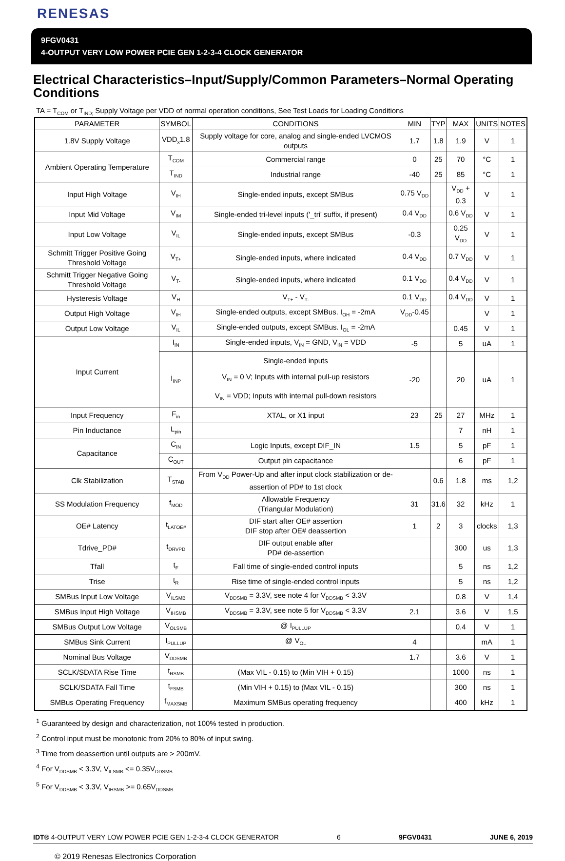RENESAS
9FGV0431
4-OUTPUT VERY LOW POWER PCIE GEN 1-2-3-4 CLOCK GENERATOR
Electrical Characteristics–Input/Supply/Common Parameters–Normal Operating Conditions
TA = T<sub>COM</sub> or T<sub>IND;</sub> Supply Voltage per VDD of normal operation conditions, See Test Loads for Loading Conditions
| PARAMETER | SYMBOL | CONDITIONS | MIN | TYP | MAX | UNITS | NOTES |
| --- | --- | --- | --- | --- | --- | --- | --- |
| 1.8V Supply Voltage | VDD<sub>x</sub>1.8 | Supply voltage for core, analog and single-ended LVCMOS outputs | 1.7 | 1.8 | 1.9 | V | 1 |
| Ambient Operating Temperature | T<sub>COM</sub> | Commercial range | 0 | 25 | 70 | °C | 1 |
| | T<sub>IND</sub> | Industrial range | -40 | 25 | 85 | °C | 1 |
| Input High Voltage | V<sub>IH</sub> | Single-ended inputs, except SMBus | 0.75 V<sub>DD</sub> | | V<sub>DD</sub> + 0.3 | V | 1 |
| Input Mid Voltage | V<sub>IM</sub> | Single-ended tri-level inputs ('_tri' suffix, if present) | 0.4 V<sub>DD</sub> | | 0.6 V<sub>DD</sub> | V | 1 |
| Input Low Voltage | V<sub>IL</sub> | Single-ended inputs, except SMBus | -0.3 | | 0.25 V<sub>DD</sub> | V | 1 |
| Schmitt Trigger Positive Going Threshold Voltage | V<sub>T+</sub> | Single-ended inputs, where indicated | 0.4 V<sub>DD</sub> | | 0.7 V<sub>DD</sub> | V | 1 |
| Schmitt Trigger Negative Going Threshold Voltage | V<sub>T-</sub> | Single-ended inputs, where indicated | 0.1 V<sub>DD</sub> | | 0.4 V<sub>DD</sub> | V | 1 |
| Hysteresis Voltage | V<sub>H</sub> | V<sub>T+</sub> - V<sub>T-</sub> | 0.1 V<sub>DD</sub> | | 0.4 V<sub>DD</sub> | V | 1 |
| Output High Voltage | V<sub>IH</sub> | Single-ended outputs, except SMBus. I<sub>OH</sub> = -2mA | V<sub>DD</sub>-0.45 | | | V | 1 |
| Output Low Voltage | V<sub>IL</sub> | Single-ended outputs, except SMBus. I<sub>OL</sub> = -2mA | | | 0.45 | V | 1 |
| Input Current | I<sub>IN</sub> | Single-ended inputs, V<sub>IN</sub> = GND, V<sub>IN</sub> = VDD | -5 | | 5 | uA | 1 |
| | I<sub>INP</sub> | Single-ended inputs V<sub>IN</sub> = 0 V; Inputs with internal pull-up resistors V<sub>IN</sub> = VDD; Inputs with internal pull-down resistors | -20 | | 20 | uA | 1 |
| Input Frequency | F<sub>in</sub> | XTAL, or X1 input | 23 | 25 | 27 | MHz | 1 |
| Pin Inductance | L<sub>pin</sub> | | | | 7 | nH | 1 |
| Capacitance | C<sub>IN</sub> | Logic Inputs, except DIF_IN | 1.5 | | 5 | pF | 1 |
| | C<sub>OUT</sub> | Output pin capacitance | | | 6 | pF | 1 |
| Clk Stabilization | T<sub>STAB</sub> | From V<sub>DD</sub> Power-Up and after input clock stabilization or de-assertion of PD# to 1st clock | | 0.6 | 1.8 | ms | 1,2 |
| SS Modulation Frequency | f<sub>MOD</sub> | Allowable Frequency (Triangular Modulation) | 31 | 31.6 | 32 | kHz | 1 |
| OE# Latency | t<sub>LATOE#</sub> | DIF start after OE# assertion DIF stop after OE# deassertion | 1 | 2 | 3 | clocks | 1,3 |
| Tdrive_PD# | t<sub>DRVPD</sub> | DIF output enable after PD# de-assertion | | | 300 | us | 1,3 |
| Tfall | t<sub>F</sub> | Fall time of single-ended control inputs | | | 5 | ns | 1,2 |
| Trise | t<sub>R</sub> | Rise time of single-ended control inputs | | | 5 | ns | 1,2 |
| SMBus Input Low Voltage | V<sub>ILSMB</sub> | V<sub>DDSMB</sub> = 3.3V, see note 4 for V<sub>DDSMB</sub> < 3.3V | | | 0.8 | V | 1,4 |
| SMBus Input High Voltage | V<sub>IHSMB</sub> | V<sub>DDSMB</sub> = 3.3V, see note 5 for V<sub>DDSMB</sub> < 3.3V | 2.1 | | 3.6 | V | 1,5 |
| SMBus Output Low Voltage | V<sub>OLSMB</sub> | @ I<sub>PULLUP</sub> | | | 0.4 | V | 1 |
| SMBus Sink Current | I<sub>PULLUP</sub> | @ V<sub>OL</sub> | 4 | | | mA | 1 |
| Nominal Bus Voltage | V<sub>DDSMB</sub> | | 1.7 | | 3.6 | V | 1 |
| SCLK/SDATA Rise Time | t<sub>RSMB</sub> | (Max VIL - 0.15) to (Min VIH + 0.15) | | | 1000 | ns | 1 |
| SCLK/SDATA Fall Time | t<sub>FSMB</sub> | (Min VIH + 0.15) to (Max VIL - 0.15) | | | 300 | ns | 1 |
| SMBus Operating Frequency | f<sub>MAXSMB</sub> | Maximum SMBus operating frequency | | | 400 | kHz | 1 |
<sup>1</sup> Guaranteed by design and characterization, not 100% tested in production.
<sup>2</sup> Control input must be monotonic from 20% to 80% of input swing.
<sup>3</sup> Time from deassertion until outputs are > 200mV.
<sup>4</sup> For V<sub>DDSMB</sub> < 3.3V, V<sub>ILSMB</sub> <= 0.35V<sub>DDSMB.</sub>
<sup>5</sup> For V<sub>DDSMB</sub> < 3.3V, V<sub>IHSMB</sub> >= 0.65V<sub>DDSMB.</sub>
IDT® 4-OUTPUT VERY LOW POWER PCIE GEN 1-2-3-4 CLOCK GENERATOR 6 9FGV0431 JUNE 6, 2019
© 2019 Renesas Electronics Corporation